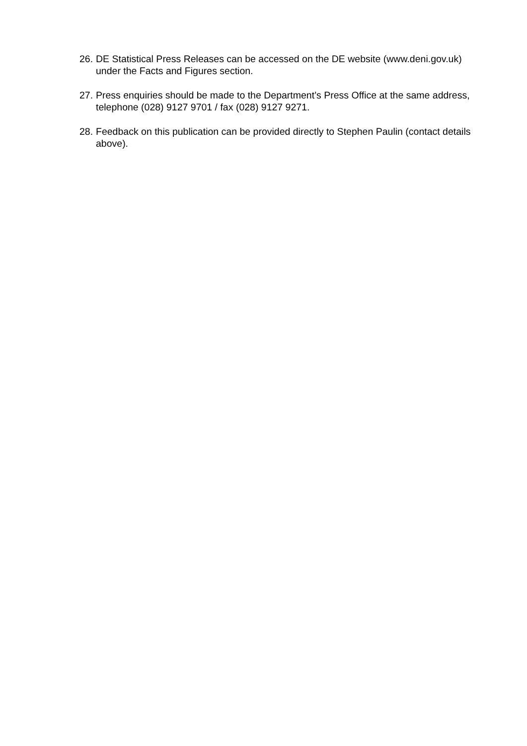26. DE Statistical Press Releases can be accessed on the DE website (www.deni.gov.uk) under the Facts and Figures section.
27. Press enquiries should be made to the Department’s Press Office at the same address, telephone (028) 9127 9701 / fax (028) 9127 9271.
28. Feedback on this publication can be provided directly to Stephen Paulin (contact details above).